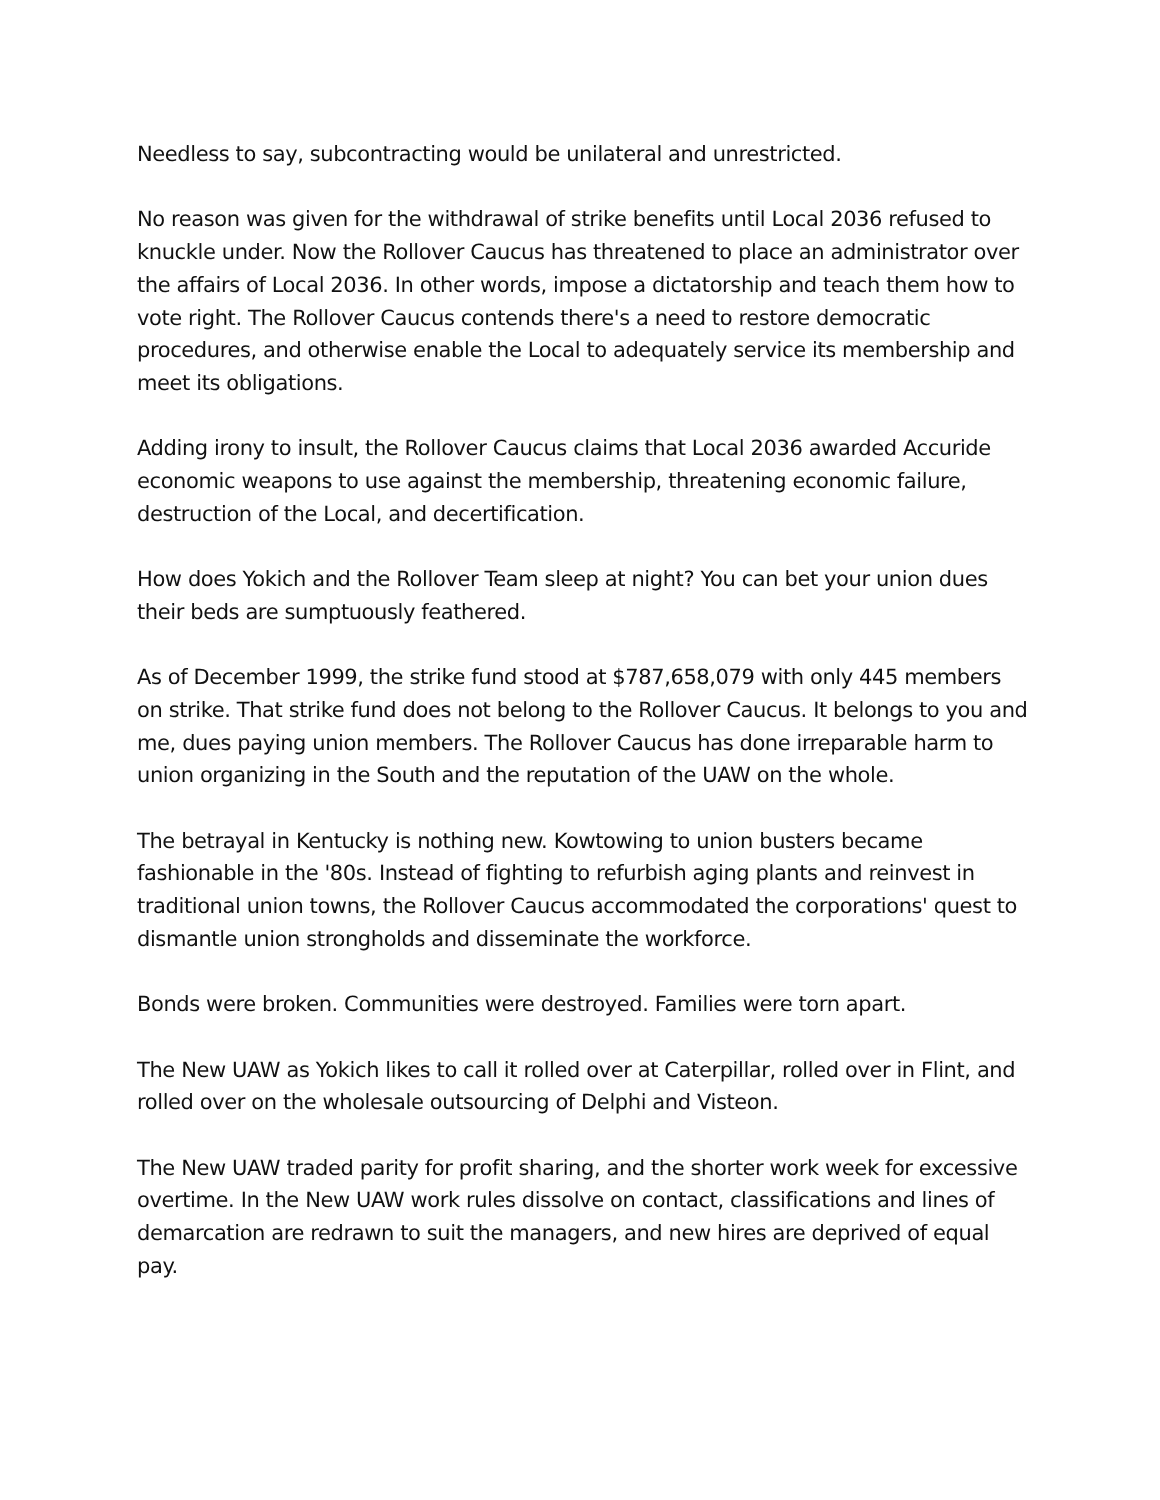Needless to say, subcontracting would be unilateral and unrestricted.
No reason was given for the withdrawal of strike benefits until Local 2036 refused to knuckle under. Now the Rollover Caucus has threatened to place an administrator over the affairs of Local 2036. In other words, impose a dictatorship and teach them how to vote right. The Rollover Caucus contends there's a need to restore democratic procedures, and otherwise enable the Local to adequately service its membership and meet its obligations.
Adding irony to insult, the Rollover Caucus claims that Local 2036 awarded Accuride economic weapons to use against the membership, threatening economic failure, destruction of the Local, and decertification.
How does Yokich and the Rollover Team sleep at night? You can bet your union dues their beds are sumptuously feathered.
As of December 1999, the strike fund stood at $787,658,079 with only 445 members on strike. That strike fund does not belong to the Rollover Caucus. It belongs to you and me, dues paying union members. The Rollover Caucus has done irreparable harm to union organizing in the South and the reputation of the UAW on the whole.
The betrayal in Kentucky is nothing new. Kowtowing to union busters became fashionable in the '80s. Instead of fighting to refurbish aging plants and reinvest in traditional union towns, the Rollover Caucus accommodated the corporations' quest to dismantle union strongholds and disseminate the workforce.
Bonds were broken. Communities were destroyed. Families were torn apart.
The New UAW as Yokich likes to call it rolled over at Caterpillar, rolled over in Flint, and rolled over on the wholesale outsourcing of Delphi and Visteon.
The New UAW traded parity for profit sharing, and the shorter work week for excessive overtime. In the New UAW work rules dissolve on contact, classifications and lines of demarcation are redrawn to suit the managers, and new hires are deprived of equal pay.